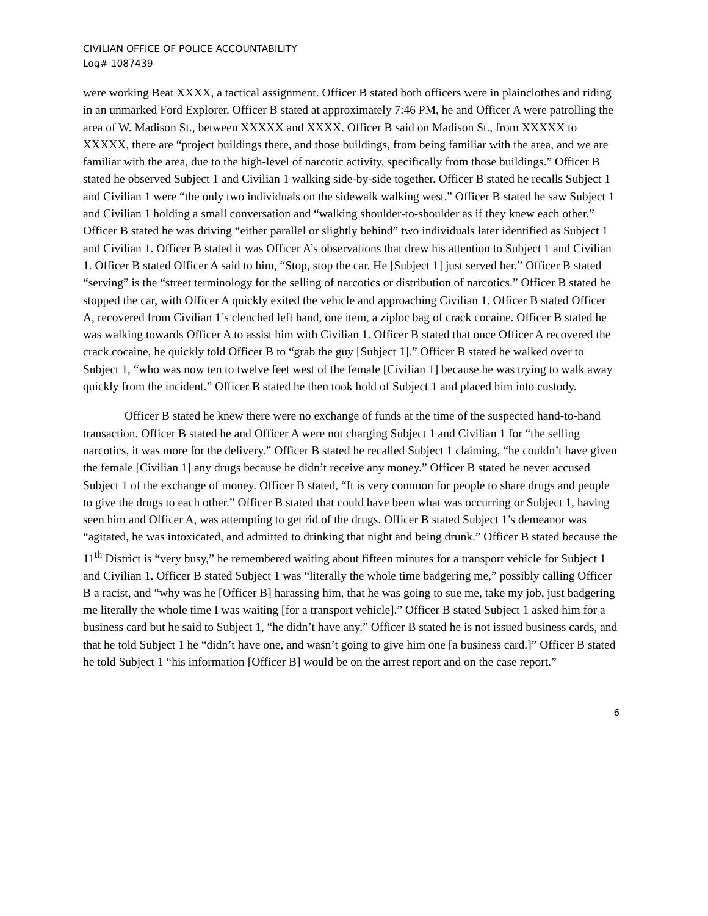CIVILIAN OFFICE OF POLICE ACCOUNTABILITY
Log# 1087439
were working Beat XXXX, a tactical assignment. Officer B stated both officers were in plainclothes and riding in an unmarked Ford Explorer. Officer B stated at approximately 7:46 PM, he and Officer A were patrolling the area of W. Madison St., between XXXXX and XXXX. Officer B said on Madison St., from XXXXX to XXXXX, there are “project buildings there, and those buildings, from being familiar with the area, and we are familiar with the area, due to the high-level of narcotic activity, specifically from those buildings.” Officer B stated he observed Subject 1 and Civilian 1 walking side-by-side together. Officer B stated he recalls Subject 1 and Civilian 1 were “the only two individuals on the sidewalk walking west.” Officer B stated he saw Subject 1 and Civilian 1 holding a small conversation and “walking shoulder-to-shoulder as if they knew each other.” Officer B stated he was driving “either parallel or slightly behind” two individuals later identified as Subject 1 and Civilian 1. Officer B stated it was Officer A’s observations that drew his attention to Subject 1 and Civilian 1. Officer B stated Officer A said to him, “Stop, stop the car. He [Subject 1] just served her.” Officer B stated “serving” is the “street terminology for the selling of narcotics or distribution of narcotics.” Officer B stated he stopped the car, with Officer A quickly exited the vehicle and approaching Civilian 1. Officer B stated Officer A, recovered from Civilian 1’s clenched left hand, one item, a ziploc bag of crack cocaine. Officer B stated he was walking towards Officer A to assist him with Civilian 1. Officer B stated that once Officer A recovered the crack cocaine, he quickly told Officer B to “grab the guy [Subject 1].” Officer B stated he walked over to Subject 1, “who was now ten to twelve feet west of the female [Civilian 1] because he was trying to walk away quickly from the incident.” Officer B stated he then took hold of Subject 1 and placed him into custody.
Officer B stated he knew there were no exchange of funds at the time of the suspected hand-to-hand transaction. Officer B stated he and Officer A were not charging Subject 1 and Civilian 1 for “the selling narcotics, it was more for the delivery.” Officer B stated he recalled Subject 1 claiming, “he couldn’t have given the female [Civilian 1] any drugs because he didn’t receive any money.” Officer B stated he never accused Subject 1 of the exchange of money. Officer B stated, “It is very common for people to share drugs and people to give the drugs to each other.” Officer B stated that could have been what was occurring or Subject 1, having seen him and Officer A, was attempting to get rid of the drugs. Officer B stated Subject 1’s demeanor was “agitated, he was intoxicated, and admitted to drinking that night and being drunk.” Officer B stated because the 11<sup>th</sup> District is “very busy,” he remembered waiting about fifteen minutes for a transport vehicle for Subject 1 and Civilian 1. Officer B stated Subject 1 was “literally the whole time badgering me,” possibly calling Officer B a racist, and “why was he [Officer B] harassing him, that he was going to sue me, take my job, just badgering me literally the whole time I was waiting [for a transport vehicle].” Officer B stated Subject 1 asked him for a business card but he said to Subject 1, “he didn’t have any.” Officer B stated he is not issued business cards, and that he told Subject 1 he “didn’t have one, and wasn’t going to give him one [a business card.]” Officer B stated he told Subject 1 “his information [Officer B] would be on the arrest report and on the case report.”
6